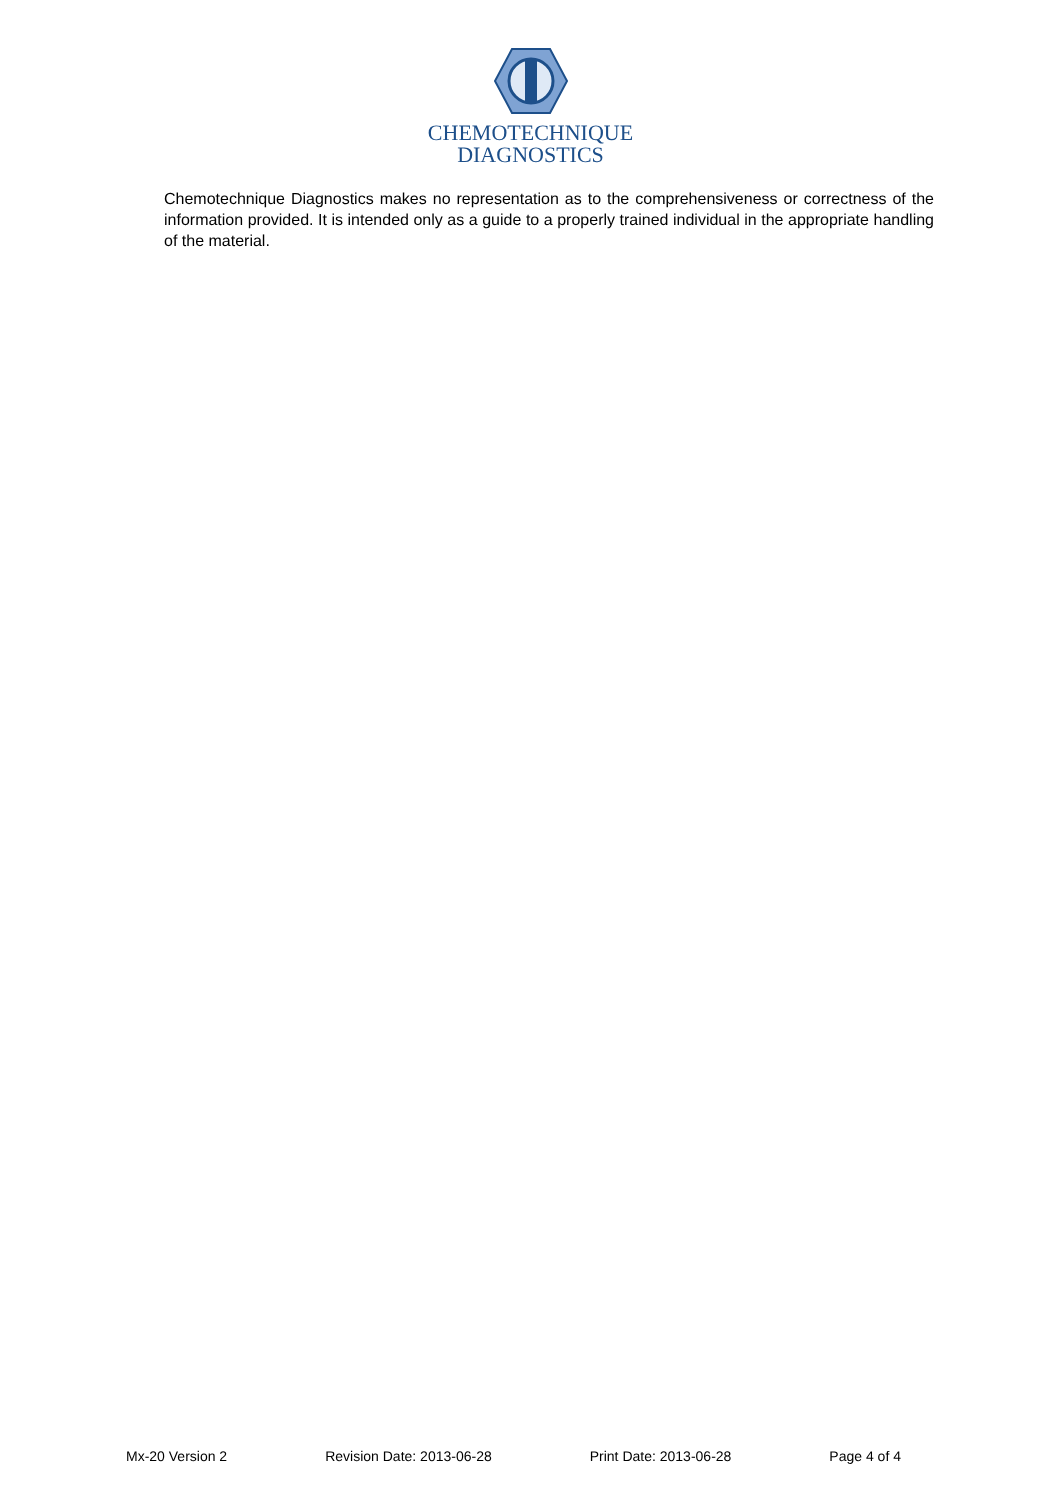CHEMOTECHNIQUE
DIAGNOSTICS
Chemotechnique Diagnostics makes no representation as to the comprehensiveness or correctness of the information provided. It is intended only as a guide to a properly trained individual in the appropriate handling of the material.
Mx-20 Version 2 Revision Date: 2013-06-28 Print Date: 2013-06-28 Page 4 of 4